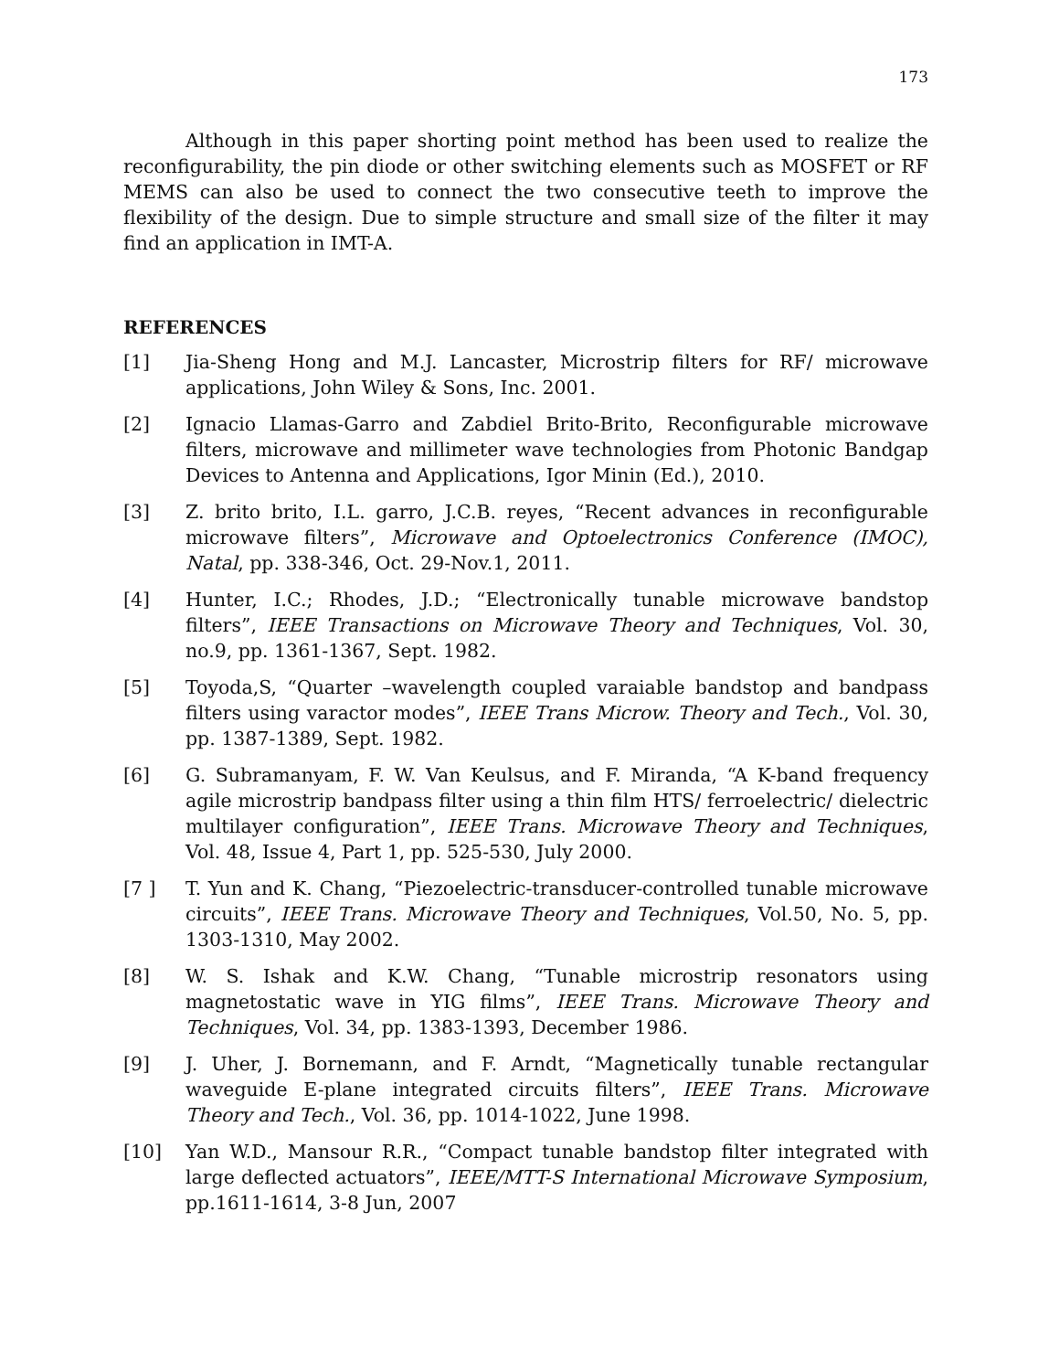173
Although in this paper shorting point method has been used to realize the reconfigurability, the pin diode or other switching elements such as MOSFET or RF MEMS can also be used to connect the two consecutive teeth to improve the flexibility of the design. Due to simple structure and small size of the filter it may find an application in IMT-A.
REFERENCES
[1] Jia-Sheng Hong and M.J. Lancaster, Microstrip filters for RF/ microwave applications, John Wiley & Sons, Inc. 2001.
[2] Ignacio Llamas-Garro and Zabdiel Brito-Brito, Reconfigurable microwave filters, microwave and millimeter wave technologies from Photonic Bandgap Devices to Antenna and Applications, Igor Minin (Ed.), 2010.
[3] Z. brito brito, I.L. garro, J.C.B. reyes, “Recent advances in reconfigurable microwave filters”, Microwave and Optoelectronics Conference (IMOC), Natal, pp. 338-346, Oct. 29-Nov.1, 2011.
[4] Hunter, I.C.; Rhodes, J.D.; “Electronically tunable microwave bandstop filters”, IEEE Transactions on Microwave Theory and Techniques, Vol. 30, no.9, pp. 1361-1367, Sept. 1982.
[5] Toyoda,S, “Quarter –wavelength coupled varaiable bandstop and bandpass filters using varactor modes”, IEEE Trans Microw. Theory and Tech., Vol. 30, pp. 1387-1389, Sept. 1982.
[6] G. Subramanyam, F. W. Van Keulsus, and F. Miranda, “A K-band frequency agile microstrip bandpass filter using a thin film HTS/ ferroelectric/ dielectric multilayer configuration”, IEEE Trans. Microwave Theory and Techniques, Vol. 48, Issue 4, Part 1, pp. 525-530, July 2000.
[7 ] T. Yun and K. Chang, “Piezoelectric-transducer-controlled tunable microwave circuits”, IEEE Trans. Microwave Theory and Techniques, Vol.50, No. 5, pp. 1303-1310, May 2002.
[8] W. S. Ishak and K.W. Chang, “Tunable microstrip resonators using magnetostatic wave in YIG films”, IEEE Trans. Microwave Theory and Techniques, Vol. 34, pp. 1383-1393, December 1986.
[9] J. Uher, J. Bornemann, and F. Arndt, “Magnetically tunable rectangular waveguide E-plane integrated circuits filters”, IEEE Trans. Microwave Theory and Tech., Vol. 36, pp. 1014-1022, June 1998.
[10] Yan W.D., Mansour R.R., “Compact tunable bandstop filter integrated with large deflected actuators”, IEEE/MTT-S International Microwave Symposium, pp.1611-1614, 3-8 Jun, 2007